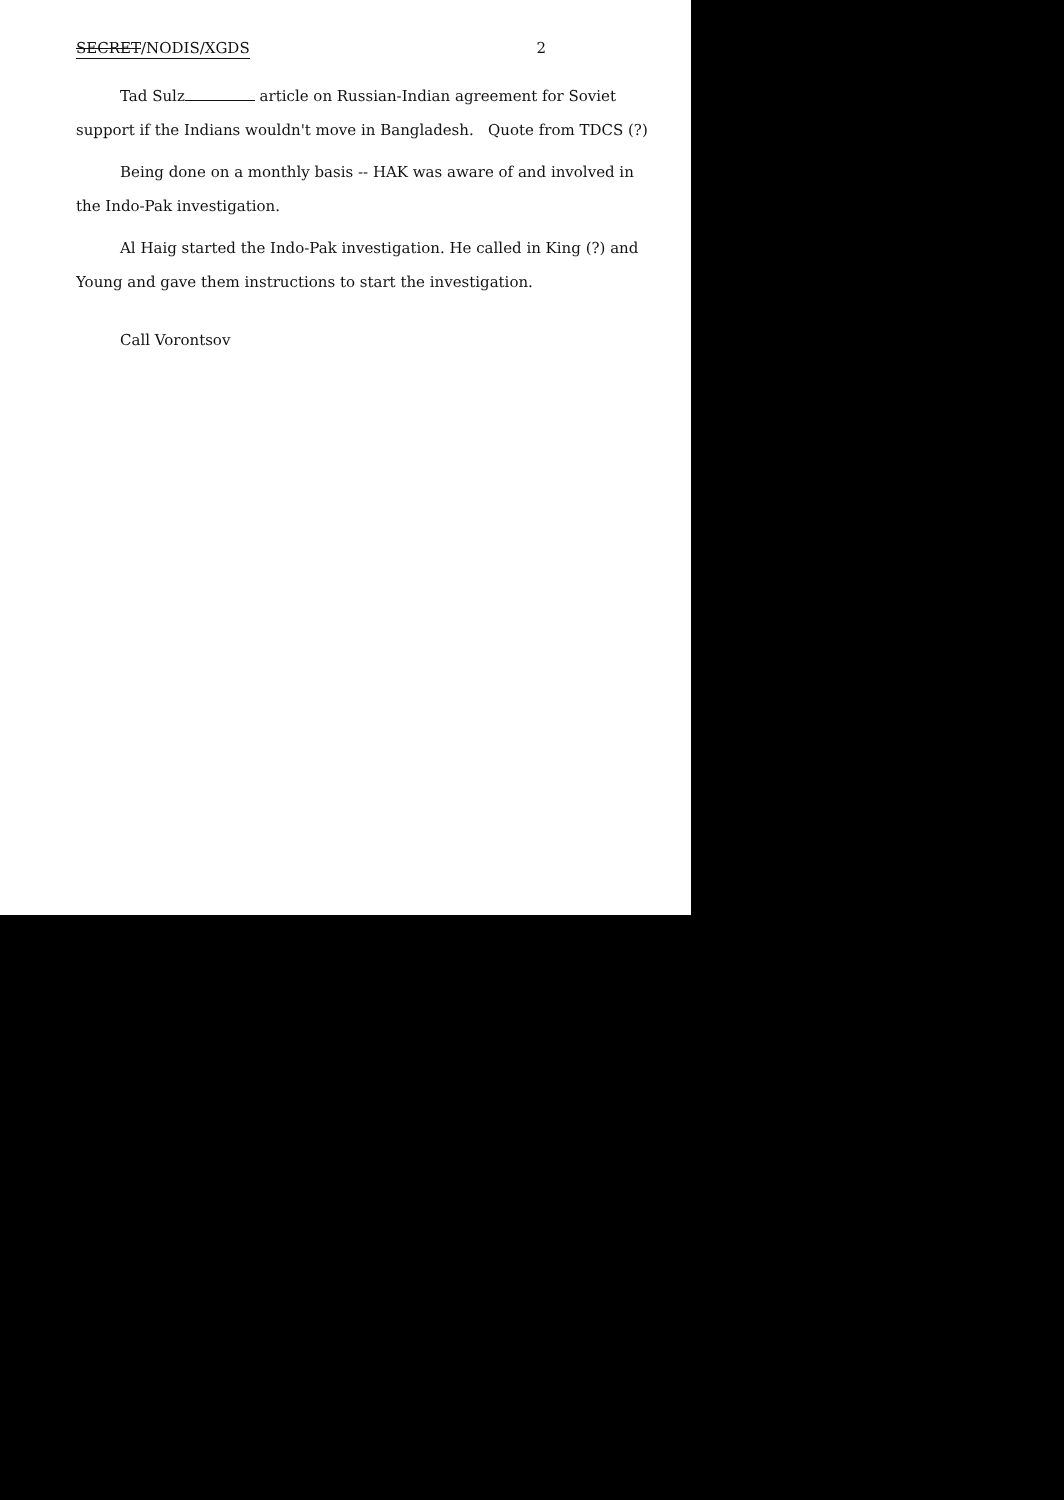SECRET/NODIS/XGDS 2
Tad Sulz article on Russian-Indian agreement for Soviet support if the Indians wouldn't move in Bangladesh. Quote from TDCS (?)
Being done on a monthly basis -- HAK was aware of and involved in the Indo-Pak investigation.
Al Haig started the Indo-Pak investigation. He called in King (?) and Young and gave them instructions to start the investigation.
Call Vorontsov